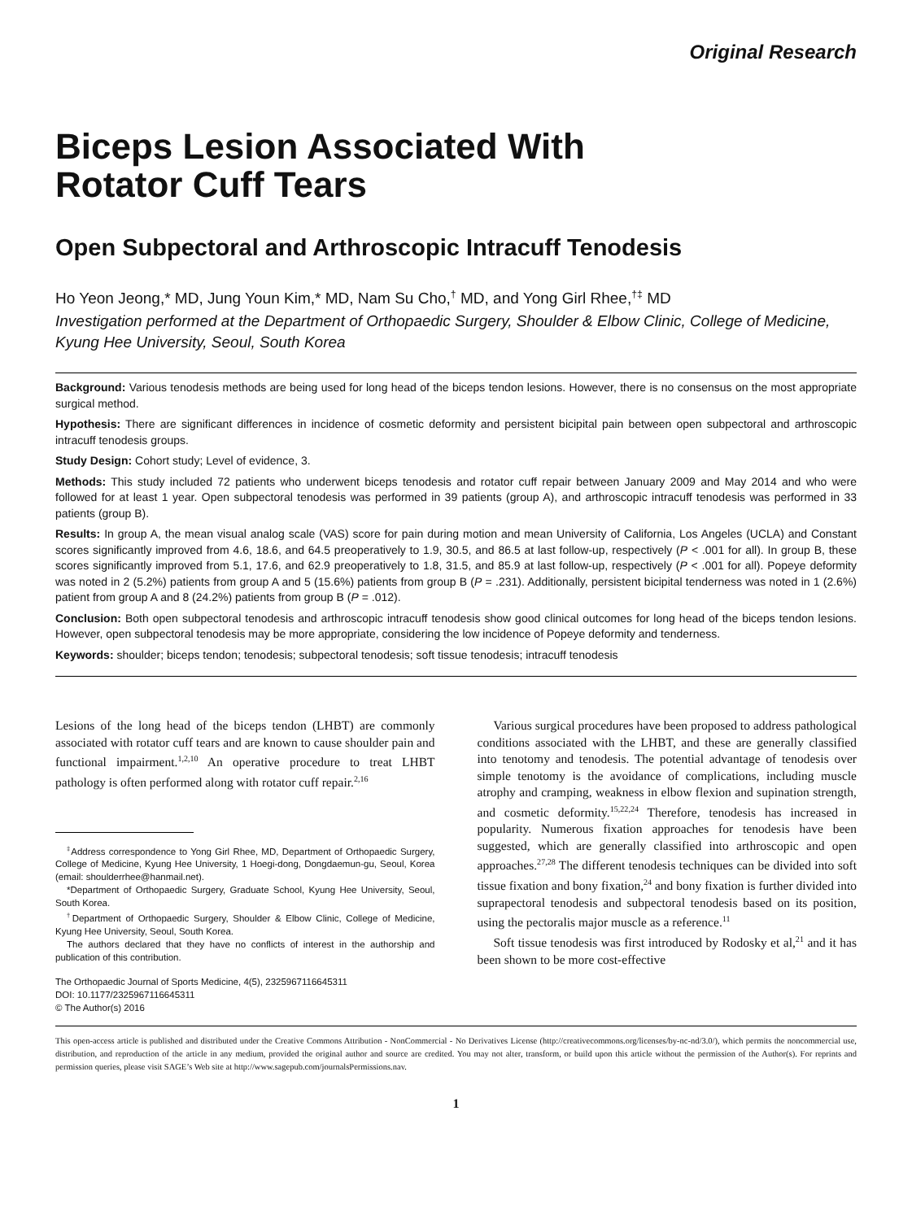Original Research
Biceps Lesion Associated With
Rotator Cuff Tears
Open Subpectoral and Arthroscopic Intracuff Tenodesis
Ho Yeon Jeong,* MD, Jung Youn Kim,* MD, Nam Su Cho,<sup>†</sup> MD, and Yong Girl Rhee,<sup>†‡</sup> MD
Investigation performed at the Department of Orthopaedic Surgery, Shoulder & Elbow Clinic, College of Medicine, Kyung Hee University, Seoul, South Korea
Background: Various tenodesis methods are being used for long head of the biceps tendon lesions. However, there is no consensus on the most appropriate surgical method.
Hypothesis: There are significant differences in incidence of cosmetic deformity and persistent bicipital pain between open subpectoral and arthroscopic intracuff tenodesis groups.
Study Design: Cohort study; Level of evidence, 3.
Methods: This study included 72 patients who underwent biceps tenodesis and rotator cuff repair between January 2009 and May 2014 and who were followed for at least 1 year. Open subpectoral tenodesis was performed in 39 patients (group A), and arthroscopic intracuff tenodesis was performed in 33 patients (group B).
Results: In group A, the mean visual analog scale (VAS) score for pain during motion and mean University of California, Los Angeles (UCLA) and Constant scores significantly improved from 4.6, 18.6, and 64.5 preoperatively to 1.9, 30.5, and 86.5 at last follow-up, respectively (P < .001 for all). In group B, these scores significantly improved from 5.1, 17.6, and 62.9 preoperatively to 1.8, 31.5, and 85.9 at last follow-up, respectively (P < .001 for all). Popeye deformity was noted in 2 (5.2%) patients from group A and 5 (15.6%) patients from group B (P = .231). Additionally, persistent bicipital tenderness was noted in 1 (2.6%) patient from group A and 8 (24.2%) patients from group B (P = .012).
Conclusion: Both open subpectoral tenodesis and arthroscopic intracuff tenodesis show good clinical outcomes for long head of the biceps tendon lesions. However, open subpectoral tenodesis may be more appropriate, considering the low incidence of Popeye deformity and tenderness.
Keywords: shoulder; biceps tendon; tenodesis; subpectoral tenodesis; soft tissue tenodesis; intracuff tenodesis
Lesions of the long head of the biceps tendon (LHBT) are commonly associated with rotator cuff tears and are known to cause shoulder pain and functional impairment.<sup>1,2,10</sup> An operative procedure to treat LHBT pathology is often performed along with rotator cuff repair.<sup>2,16</sup>
<sup>‡</sup> Address correspondence to Yong Girl Rhee, MD, Department of Orthopaedic Surgery, College of Medicine, Kyung Hee University, 1 Hoegi-dong, Dongdaemun-gu, Seoul, Korea (email: shoulderrhee@hanmail.net).
*Department of Orthopaedic Surgery, Graduate School, Kyung Hee University, Seoul, South Korea.
<sup>†</sup> Department of Orthopaedic Surgery, Shoulder & Elbow Clinic, College of Medicine, Kyung Hee University, Seoul, South Korea.
The authors declared that they have no conflicts of interest in the authorship and publication of this contribution.
The Orthopaedic Journal of Sports Medicine, 4(5), 2325967116645311
DOI: 10.1177/2325967116645311
© The Author(s) 2016
Various surgical procedures have been proposed to address pathological conditions associated with the LHBT, and these are generally classified into tenotomy and tenodesis. The potential advantage of tenodesis over simple tenotomy is the avoidance of complications, including muscle atrophy and cramping, weakness in elbow flexion and supination strength, and cosmetic deformity.<sup>15,22,24</sup> Therefore, tenodesis has increased in popularity. Numerous fixation approaches for tenodesis have been suggested, which are generally classified into arthroscopic and open approaches.<sup>27,28</sup> The different tenodesis techniques can be divided into soft tissue fixation and bony fixation,<sup>24</sup> and bony fixation is further divided into suprapectoral tenodesis and subpectoral tenodesis based on its position, using the pectoralis major muscle as a reference.<sup>11</sup>
Soft tissue tenodesis was first introduced by Rodosky et al,<sup>21</sup> and it has been shown to be more cost-effective
This open-access article is published and distributed under the Creative Commons Attribution - NonCommercial - No Derivatives License (http://creativecommons.org/licenses/by-nc-nd/3.0/), which permits the noncommercial use, distribution, and reproduction of the article in any medium, provided the original author and source are credited. You may not alter, transform, or build upon this article without the permission of the Author(s). For reprints and permission queries, please visit SAGE’s Web site at http://www.sagepub.com/journalsPermissions.nav.
1